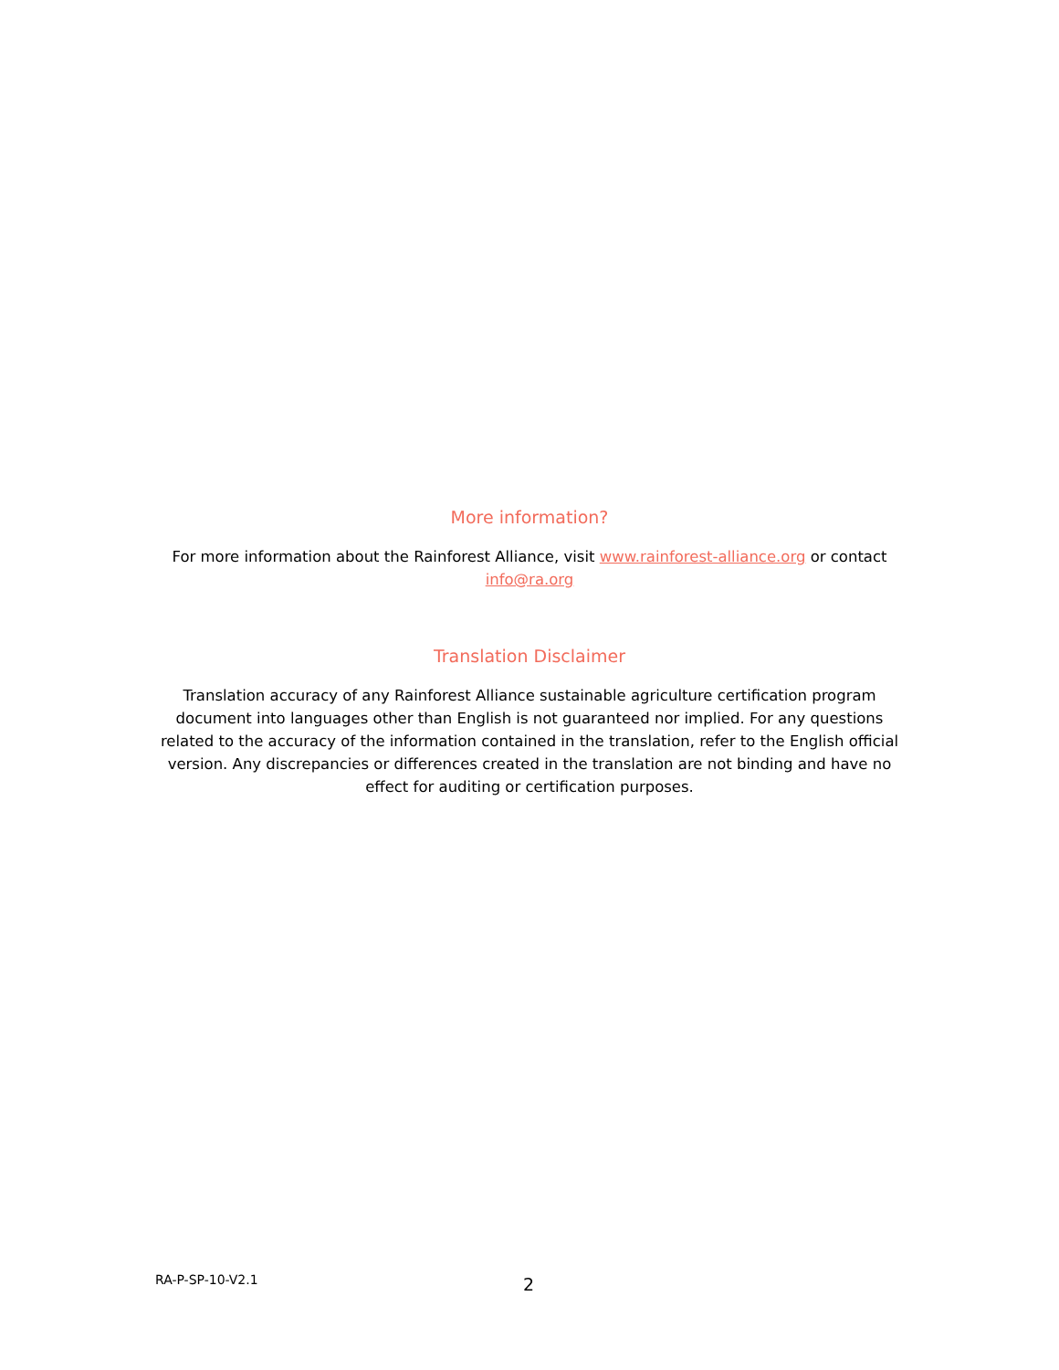More information?
For more information about the Rainforest Alliance, visit www.rainforest-alliance.org or contact info@ra.org
Translation Disclaimer
Translation accuracy of any Rainforest Alliance sustainable agriculture certification program document into languages other than English is not guaranteed nor implied. For any questions related to the accuracy of the information contained in the translation, refer to the English official version. Any discrepancies or differences created in the translation are not binding and have no effect for auditing or certification purposes.
RA-P-SP-10-V2.1 2